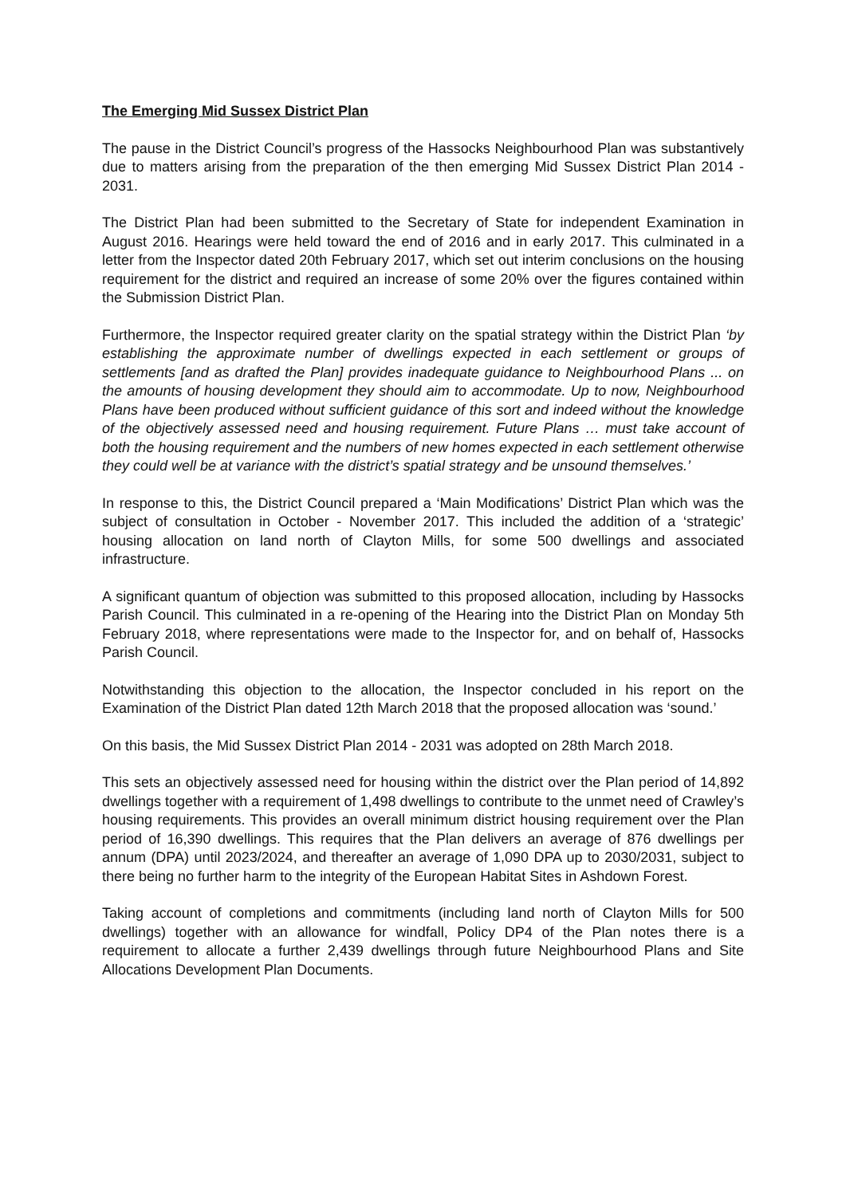The Emerging Mid Sussex District Plan
The pause in the District Council’s progress of the Hassocks Neighbourhood Plan was substantively due to matters arising from the preparation of the then emerging Mid Sussex District Plan 2014 - 2031.
The District Plan had been submitted to the Secretary of State for independent Examination in August 2016. Hearings were held toward the end of 2016 and in early 2017. This culminated in a letter from the Inspector dated 20th February 2017, which set out interim conclusions on the housing requirement for the district and required an increase of some 20% over the figures contained within the Submission District Plan.
Furthermore, the Inspector required greater clarity on the spatial strategy within the District Plan ‘by establishing the approximate number of dwellings expected in each settlement or groups of settlements [and as drafted the Plan] provides inadequate guidance to Neighbourhood Plans ... on the amounts of housing development they should aim to accommodate. Up to now, Neighbourhood Plans have been produced without sufficient guidance of this sort and indeed without the knowledge of the objectively assessed need and housing requirement. Future Plans … must take account of both the housing requirement and the numbers of new homes expected in each settlement otherwise they could well be at variance with the district’s spatial strategy and be unsound themselves.’
In response to this, the District Council prepared a ‘Main Modifications’ District Plan which was the subject of consultation in October - November 2017. This included the addition of a ‘strategic’ housing allocation on land north of Clayton Mills, for some 500 dwellings and associated infrastructure.
A significant quantum of objection was submitted to this proposed allocation, including by Hassocks Parish Council. This culminated in a re-opening of the Hearing into the District Plan on Monday 5th February 2018, where representations were made to the Inspector for, and on behalf of, Hassocks Parish Council.
Notwithstanding this objection to the allocation, the Inspector concluded in his report on the Examination of the District Plan dated 12th March 2018 that the proposed allocation was ‘sound.’
On this basis, the Mid Sussex District Plan 2014 - 2031 was adopted on 28th March 2018.
This sets an objectively assessed need for housing within the district over the Plan period of 14,892 dwellings together with a requirement of 1,498 dwellings to contribute to the unmet need of Crawley’s housing requirements. This provides an overall minimum district housing requirement over the Plan period of 16,390 dwellings. This requires that the Plan delivers an average of 876 dwellings per annum (DPA) until 2023/2024, and thereafter an average of 1,090 DPA up to 2030/2031, subject to there being no further harm to the integrity of the European Habitat Sites in Ashdown Forest.
Taking account of completions and commitments (including land north of Clayton Mills for 500 dwellings) together with an allowance for windfall, Policy DP4 of the Plan notes there is a requirement to allocate a further 2,439 dwellings through future Neighbourhood Plans and Site Allocations Development Plan Documents.